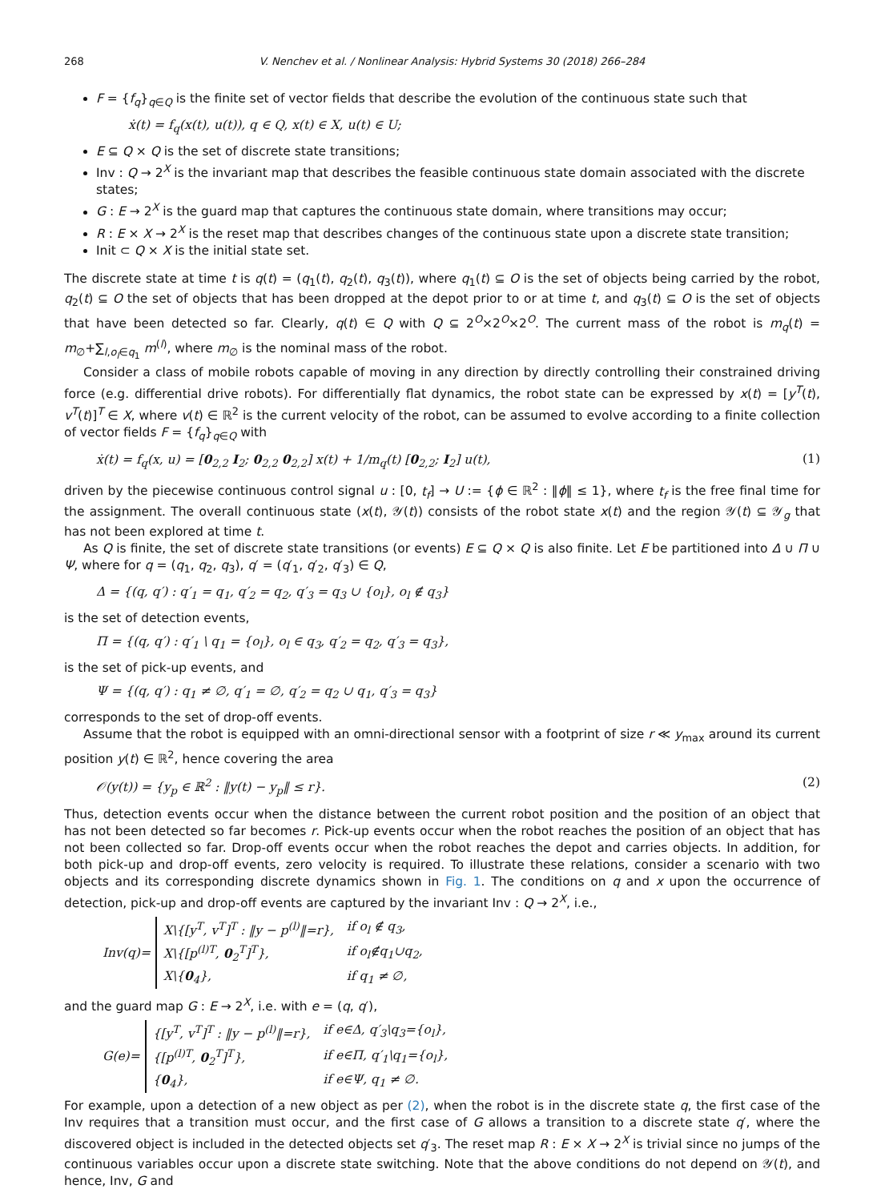268 V. Nenchev et al. / Nonlinear Analysis: Hybrid Systems 30 (2018) 266–284
F = {f<sub>q</sub>}<sub>q∈Q</sub> is the finite set of vector fields that describe the evolution of the continuous state such that
ẋ(t) = f<sub>q</sub>(x(t), u(t)), q ∈ Q, x(t) ∈ X, u(t) ∈ U;
E ⊆ Q × Q is the set of discrete state transitions;
Inv : Q → 2<sup>X</sup> is the invariant map that describes the feasible continuous state domain associated with the discrete states;
G : E → 2<sup>X</sup> is the guard map that captures the continuous state domain, where transitions may occur;
R : E × X → 2<sup>X</sup> is the reset map that describes changes of the continuous state upon a discrete state transition;
Init ⊂ Q × X is the initial state set.
The discrete state at time t is q(t) = (q<sub>1</sub>(t), q<sub>2</sub>(t), q<sub>3</sub>(t)), where q<sub>1</sub>(t) ⊆ O is the set of objects being carried by the robot, q<sub>2</sub>(t) ⊆ O the set of objects that has been dropped at the depot prior to or at time t, and q<sub>3</sub>(t) ⊆ O is the set of objects that have been detected so far. Clearly, q(t) ∈ Q with Q ⊆ 2<sup>O</sup>×2<sup>O</sup>×2<sup>O</sup>. The current mass of the robot is m<sub>q</sub>(t) = m<sub>∅</sub>+∑<sub>l,o<sub>l</sub>∈q<sub>1</sub></sub> m<sup>(l)</sup>, where m<sub>∅</sub> is the nominal mass of the robot.
Consider a class of mobile robots capable of moving in any direction by directly controlling their constrained driving force (e.g. differential drive robots). For differentially flat dynamics, the robot state can be expressed by x(t) = [y<sup>T</sup>(t), v<sup>T</sup>(t)]<sup>T</sup> ∈ X, where v(t) ∈ ℝ<sup>2</sup> is the current velocity of the robot, can be assumed to evolve according to a finite collection of vector fields F = {f<sub>q</sub>}<sub>q∈Q</sub> with
ẋ(t) = f<sub>q</sub>(x, u) = [0<sub>2,2</sub> I<sub>2</sub>; 0<sub>2,2</sub> 0<sub>2,2</sub>] x(t) + 1/m<sub>q</sub>(t) [0<sub>2,2</sub>; I<sub>2</sub>] u(t), (1)
driven by the piecewise continuous control signal u : [0, t<sub>f</sub>] → U := {ϕ ∈ ℝ<sup>2</sup> : ‖ϕ‖ ≤ 1}, where t<sub>f</sub> is the free final time for the assignment. The overall continuous state (x(t), 𝒴(t)) consists of the robot state x(t) and the region 𝒴(t) ⊆ 𝒴<sub>g</sub> that has not been explored at time t.
As Q is finite, the set of discrete state transitions (or events) E ⊆ Q × Q is also finite. Let E be partitioned into Δ ∪ Π ∪ Ψ, where for q = (q<sub>1</sub>, q<sub>2</sub>, q<sub>3</sub>), q′ = (q′<sub>1</sub>, q′<sub>2</sub>, q′<sub>3</sub>) ∈ Q,
Δ = {(q, q′) : q′<sub>1</sub> = q<sub>1</sub>, q′<sub>2</sub> = q<sub>2</sub>, q′<sub>3</sub> = q<sub>3</sub> ∪ {o<sub>l</sub>}, o<sub>l</sub> ∉ q<sub>3</sub>}
is the set of detection events,
Π = {(q, q′) : q′<sub>1</sub> \ q<sub>1</sub> = {o<sub>l</sub>}, o<sub>l</sub> ∈ q<sub>3</sub>, q′<sub>2</sub> = q<sub>2</sub>, q′<sub>3</sub> = q<sub>3</sub>},
is the set of pick-up events, and
Ψ = {(q, q′) : q<sub>1</sub> ≠ ∅, q′<sub>1</sub> = ∅, q′<sub>2</sub> = q<sub>2</sub> ∪ q<sub>1</sub>, q′<sub>3</sub> = q<sub>3</sub>}
corresponds to the set of drop-off events.
Assume that the robot is equipped with an omni-directional sensor with a footprint of size r ≪ y<sub>max</sub> around its current position y(t) ∈ ℝ<sup>2</sup>, hence covering the area
𝒪(y(t)) = {y<sub>p</sub> ∈ ℝ<sup>2</sup> : ‖y(t) − y<sub>p</sub>‖ ≤ r}. (2)
Thus, detection events occur when the distance between the current robot position and the position of an object that has not been detected so far becomes r. Pick-up events occur when the robot reaches the position of an object that has not been collected so far. Drop-off events occur when the robot reaches the depot and carries objects. In addition, for both pick-up and drop-off events, zero velocity is required. To illustrate these relations, consider a scenario with two objects and its corresponding discrete dynamics shown in Fig. 1. The conditions on q and x upon the occurrence of detection, pick-up and drop-off events are captured by the invariant Inv : Q → 2<sup>X</sup>, i.e.,
Inv(q)=
| X\{[y<sup>T</sup>, v<sup>T</sup>]<sup>T</sup> : ‖y − p<sup>(l)</sup>‖=r}, | if o<sub>l</sub> ∉ q<sub>3</sub>, |
| X\{[p<sup>(l)T</sup>, 0<sub>2</sub><sup>T</sup>]<sup>T</sup>}, | if o<sub>l</sub>∉q<sub>1</sub>∪q<sub>2</sub>, |
| X\{ 0<sub>4</sub>}, | if q<sub>1</sub> ≠ ∅, |
and the guard map G : E → 2<sup>X</sup>, i.e. with e = (q, q′),
G(e)=
| {[y<sup>T</sup>, v<sup>T</sup>]<sup>T</sup> : ‖y − p<sup>(l)</sup>‖=r}, | if e∈Δ, q′<sub>3</sub>\q<sub>3</sub>={o<sub>l</sub>}, |
| {[p<sup>(l)T</sup>, 0<sub>2</sub><sup>T</sup>]<sup>T</sup>}, | if e∈Π, q′<sub>1</sub>\q<sub>1</sub>={o<sub>l</sub>}, |
| { 0<sub>4</sub>}, | if e∈Ψ, q<sub>1</sub> ≠ ∅. |
For example, upon a detection of a new object as per (2), when the robot is in the discrete state q, the first case of the Inv requires that a transition must occur, and the first case of G allows a transition to a discrete state q′, where the discovered object is included in the detected objects set q′<sub>3</sub>. The reset map R : E × X → 2<sup>X</sup> is trivial since no jumps of the continuous variables occur upon a discrete state switching. Note that the above conditions do not depend on 𝒴(t), and hence, Inv, G and